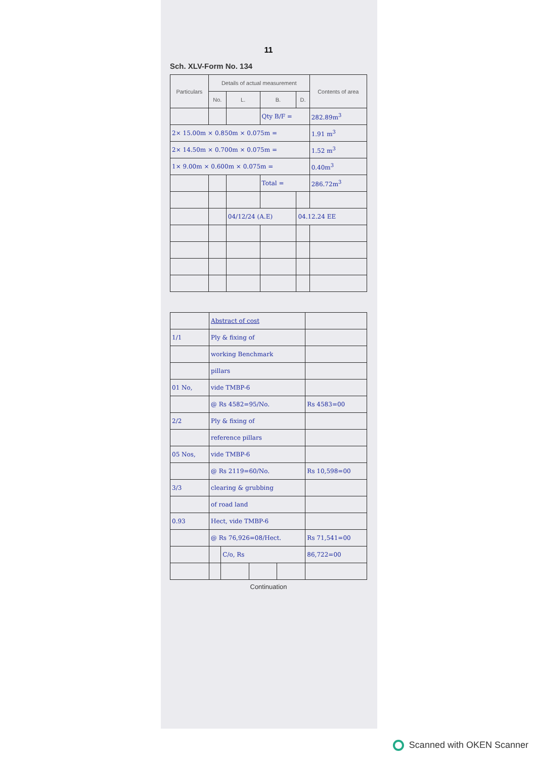11
Sch. XLV-Form No. 134
| Particulars | Details of actual measurement | | | | Contents of area |
| --- | --- | --- | --- | --- | --- |
| | No. | L. | B. | D. | |
| | | | Qty B/F = | | 282.89m<sup>3</sup> |
| 2× 15.00m × 0.850m × 0.075m = | | | | | 1.91 m<sup>3</sup> |
| 2× 14.50m × 0.700m × 0.075m = | | | | | 1.52 m<sup>3</sup> |
| 1× 9.00m × 0.600m × 0.075m = | | | | | 0.40m<sup>3</sup> |
| | | | Total = | | 286.72m<sup>3</sup> |
| | | 04/12/24 (A.E) | | 04.12.24 EE | |
| | Abstract of cost | | | | |
| 1/1 | Ply & fixing of | | | | |
| | working Benchmark | | | | |
| | pillars | | | | |
| 01 No, | vide TMBP-6 | | | | |
| | @ Rs 4582=95/No. | | | | Rs 4583=00 |
| 2/2 | Ply & fixing of | | | | |
| | reference pillars | | | | |
| 05 Nos, | vide TMBP-6 | | | | |
| | @ Rs 2119=60/No. | | | | Rs 10,598=00 |
| 3/3 | clearing & grubbing | | | | |
| | of road land | | | | |
| 0.93 | Hect, vide TMBP-6 | | | | |
| | @ Rs 76,926=08/Hect. | | | | Rs 71,541=00 |
| | | C/o, Rs | | | 86,722=00 |
Continuation
Scanned with OKEN Scanner